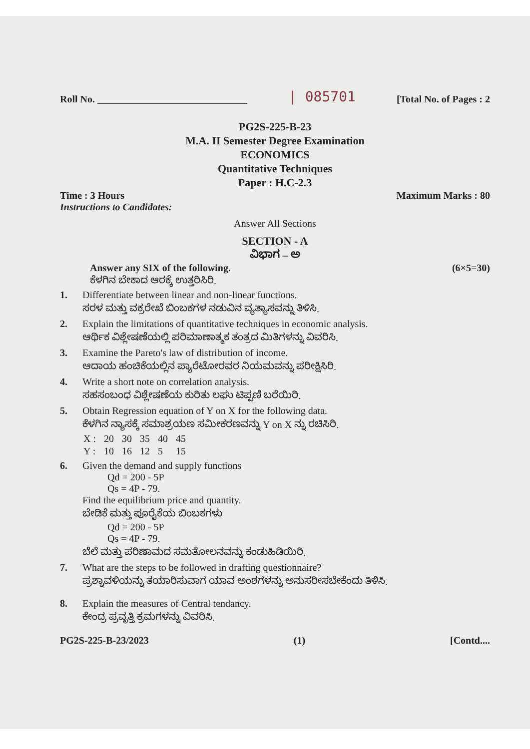Roll No. ______________________________ | 085701 [Total No. of Pages : 2
PG2S-225-B-23
M.A. II Semester Degree Examination
ECONOMICS
Quantitative Techniques
Paper : H.C-2.3
Time : 3 Hours
Instructions to Candidates: Maximum Marks : 80
Answer All Sections
SECTION - A
ವಿಭಾಗ – ಅ
Answer any SIX of the following. (6×5=30)
ಕೆಳಗಿನ ಬೇಕಾದ ಆರಕ್ಕೆ ಉತ್ತರಿಸಿರಿ.
1. Differentiate between linear and non-linear functions.
ಸರಳ ಮತ್ತು ವಕ್ರರೇಖೆ ಬಿಂಬಕಗಳ ನಡುವಿನ ವ್ಯತ್ಯಾಸವನ್ನು ತಿಳಿಸಿ.
2. Explain the limitations of quantitative techniques in economic analysis.
ಆರ್ಥಿಕ ವಿಶ್ಲೇಷಣೆಯಲ್ಲಿ ಪರಿಮಾಣಾತ್ಮಕ ತಂತ್ರದ ಮಿತಿಗಳನ್ನು ವಿವರಿಸಿ.
3. Examine the Pareto's law of distribution of income.
ಆದಾಯ ಹಂಚಿಕೆಯಲ್ಲಿನ ಪ್ಯಾರೆಟೋರವರ ನಿಯಮವನ್ನು ಪರೀಕ್ಷಿಸಿರಿ.
4. Write a short note on correlation analysis.
ಸಹಸಂಬಂಧ ವಿಶ್ಲೇಷಣೆಯ ಕುರಿತು ಲಘು ಟಿಪ್ಪಣಿ ಬರೆಯಿರಿ.
5. Obtain Regression equation of Y on X for the following data.
ಕೆಳಗಿನ ನ್ಯಾಸಕ್ಕೆ ಸಮಾಶ್ರಯಣ ಸಮೀಕರಣವನ್ನು Y on X ನ್ನು ರಚಿಸಿರಿ.
| X : | 20 | 30 | 35 | 40 | 45 |
| Y : | 10 | 16 | 12 | 5 | 15 |
6. Given the demand and supply functions
Qd = 200 - 5P
Qs = 4P - 79.
Find the equilibrium price and quantity.
ಬೇಡಿಕೆ ಮತ್ತು ಪೂರೈಕೆಯ ಬಿಂಬಕಗಳು
Qd = 200 - 5P
Qs = 4P - 79.
ಬೆಲೆ ಮತ್ತು ಪರಿಣಾಮದ ಸಮತೋಲನವನ್ನು ಕಂಡುಹಿಡಿಯಿರಿ.
7. What are the steps to be followed in drafting questionnaire?
ಪ್ರಶ್ನಾವಳಿಯನ್ನು ತಯಾರಿಸುವಾಗ ಯಾವ ಅಂಶಗಳನ್ನು ಅನುಸರೀಸಬೇಕೆಂದು ತಿಳಿಸಿ.
8. Explain the measures of Central tendancy.
ಕೇಂದ್ರ ಪ್ರವೃತ್ತಿ ಕ್ರಮಗಳನ್ನು ವಿವರಿಸಿ.
PG2S-225-B-23/2023 (1) [Contd....